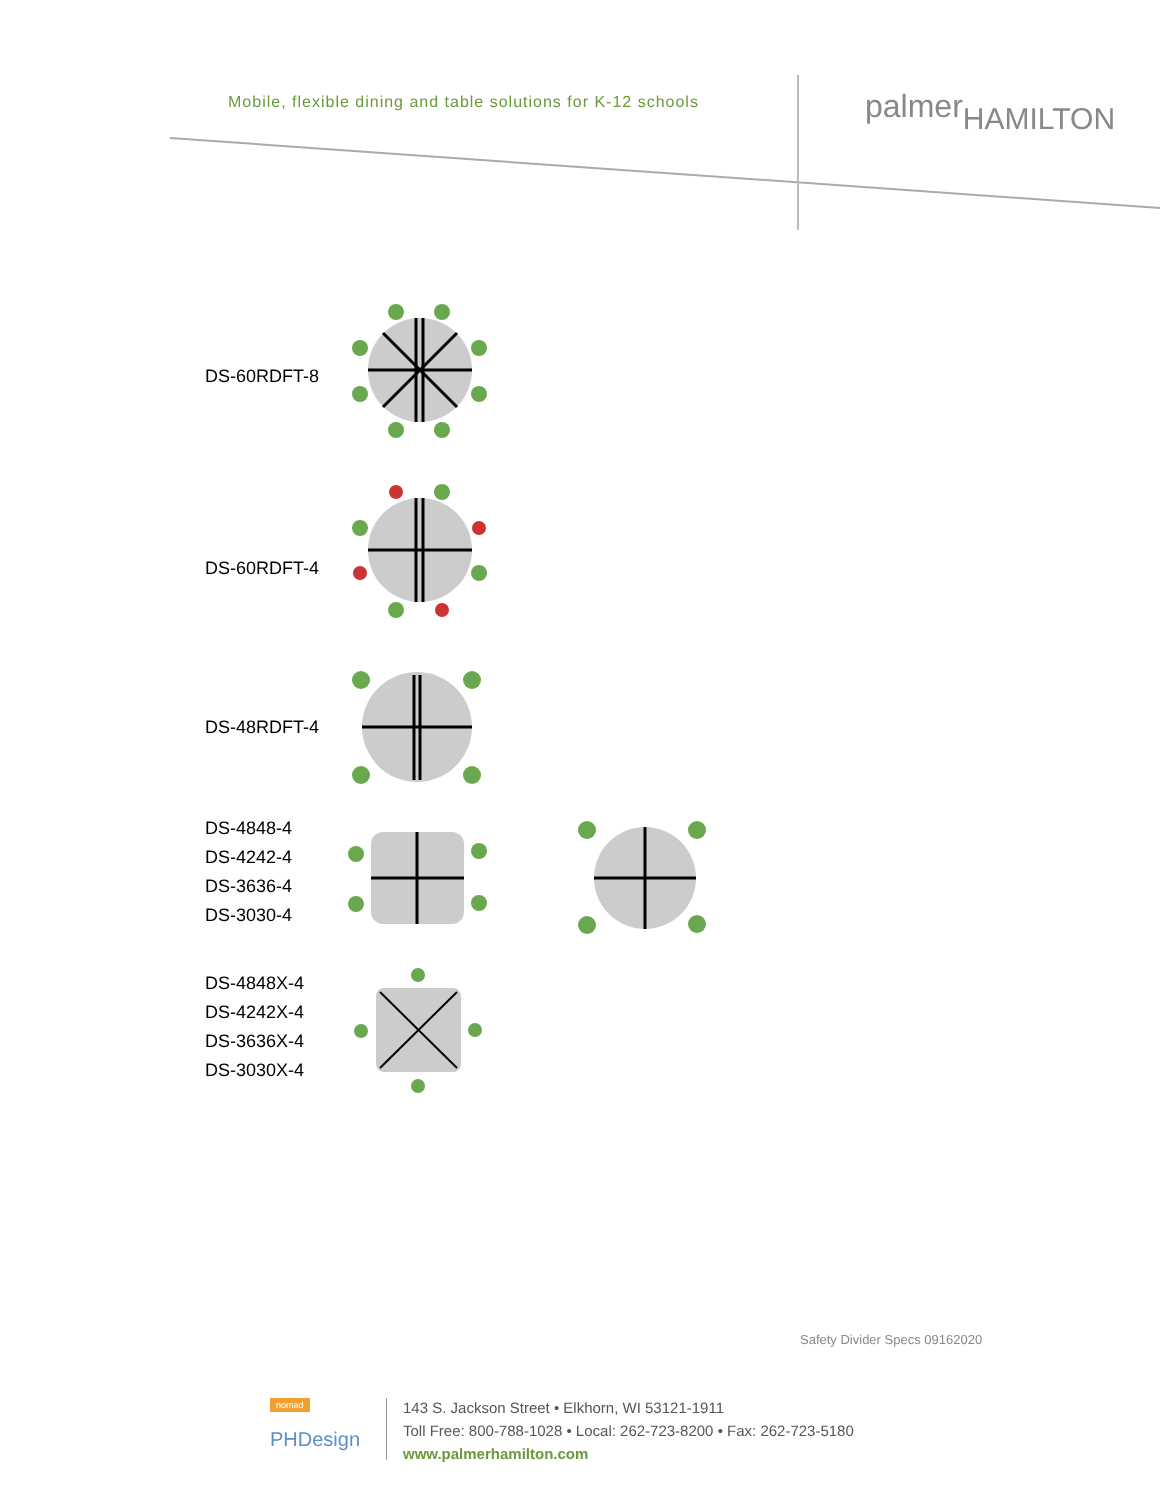Mobile, flexible dining and table solutions for K-12 schools
palmerHAMILTON
DS-60RDFT-8
DS-60RDFT-4
DS-48RDFT-4
DS-4848-4
DS-4242-4
DS-3636-4
DS-3030-4
DS-4848X-4
DS-4242X-4
DS-3636X-4
DS-3030X-4
Safety Divider Specs 09162020
nomad
PHDesign
143 S. Jackson Street • Elkhorn, WI 53121-1911
Toll Free: 800-788-1028 • Local: 262-723-8200 • Fax: 262-723-5180
www.palmerhamilton.com